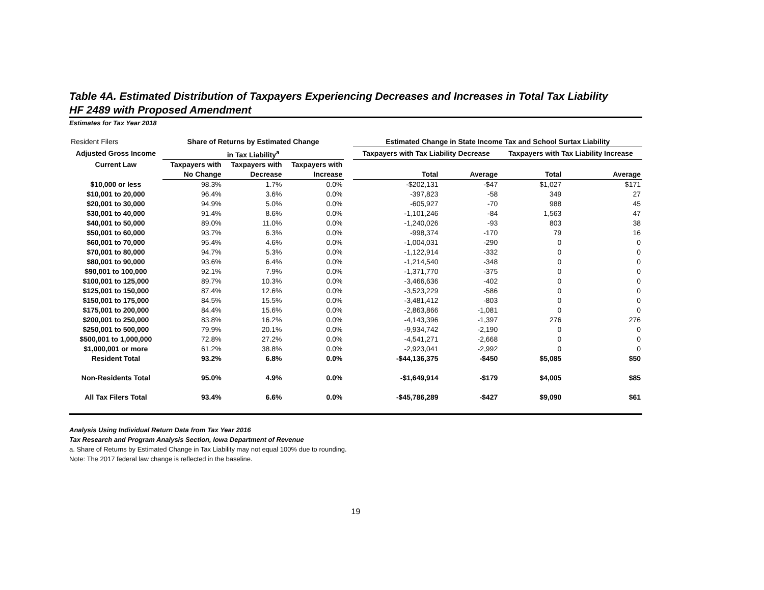Table 4A. Estimated Distribution of Taxpayers Experiencing Decreases and Increases in Total Tax Liability
HF 2489 with Proposed Amendment
Estimates for Tax Year 2018
| Resident Filers | Share of Returns by Estimated Change | | | | Estimated Change in State Income Tax and School Surtax Liability | | | |
| Adjusted Gross Income | in Tax Liability<sup>a</sup> | | | | Taxpayers with Tax Liability Decrease | | Taxpayers with Tax Liability Increase | |
| Current Law | Taxpayers with | Taxpayers with | Taxpayers with | | | | | |
| | No Change | Decrease | Increase | | Total | Average | Total | Average |
| $10,000 or less | 98.3% | 1.7% | 0.0% | | -$202,131 | -$47 | $1,027 | $171 |
| $10,001 to 20,000 | 96.4% | 3.6% | 0.0% | | -397,823 | -58 | 349 | 27 |
| $20,001 to 30,000 | 94.9% | 5.0% | 0.0% | | -605,927 | -70 | 988 | 45 |
| $30,001 to 40,000 | 91.4% | 8.6% | 0.0% | | -1,101,246 | -84 | 1,563 | 47 |
| $40,001 to 50,000 | 89.0% | 11.0% | 0.0% | | -1,240,026 | -93 | 803 | 38 |
| $50,001 to 60,000 | 93.7% | 6.3% | 0.0% | | -998,374 | -170 | 79 | 16 |
| $60,001 to 70,000 | 95.4% | 4.6% | 0.0% | | -1,004,031 | -290 | 0 | 0 |
| $70,001 to 80,000 | 94.7% | 5.3% | 0.0% | | -1,122,914 | -332 | 0 | 0 |
| $80,001 to 90,000 | 93.6% | 6.4% | 0.0% | | -1,214,540 | -348 | 0 | 0 |
| $90,001 to 100,000 | 92.1% | 7.9% | 0.0% | | -1,371,770 | -375 | 0 | 0 |
| $100,001 to 125,000 | 89.7% | 10.3% | 0.0% | | -3,466,636 | -402 | 0 | 0 |
| $125,001 to 150,000 | 87.4% | 12.6% | 0.0% | | -3,523,229 | -586 | 0 | 0 |
| $150,001 to 175,000 | 84.5% | 15.5% | 0.0% | | -3,481,412 | -803 | 0 | 0 |
| $175,001 to 200,000 | 84.4% | 15.6% | 0.0% | | -2,863,866 | -1,081 | 0 | 0 |
| $200,001 to 250,000 | 83.8% | 16.2% | 0.0% | | -4,143,396 | -1,397 | 276 | 276 |
| $250,001 to 500,000 | 79.9% | 20.1% | 0.0% | | -9,934,742 | -2,190 | 0 | 0 |
| $500,001 to 1,000,000 | 72.8% | 27.2% | 0.0% | | -4,541,271 | -2,668 | 0 | 0 |
| $1,000,001 or more | 61.2% | 38.8% | 0.0% | | -2,923,041 | -2,992 | 0 | 0 |
| Resident Total | 93.2% | 6.8% | 0.0% | | -$44,136,375 | -$450 | $5,085 | $50 |
| Non-Residents Total | 95.0% | 4.9% | 0.0% | | -$1,649,914 | -$179 | $4,005 | $85 |
| All Tax Filers Total | 93.4% | 6.6% | 0.0% | | -$45,786,289 | -$427 | $9,090 | $61 |
Analysis Using Individual Return Data from Tax Year 2016
Tax Research and Program Analysis Section, Iowa Department of Revenue
a. Share of Returns by Estimated Change in Tax Liability may not equal 100% due to rounding.
Note: The 2017 federal law change is reflected in the baseline.
19